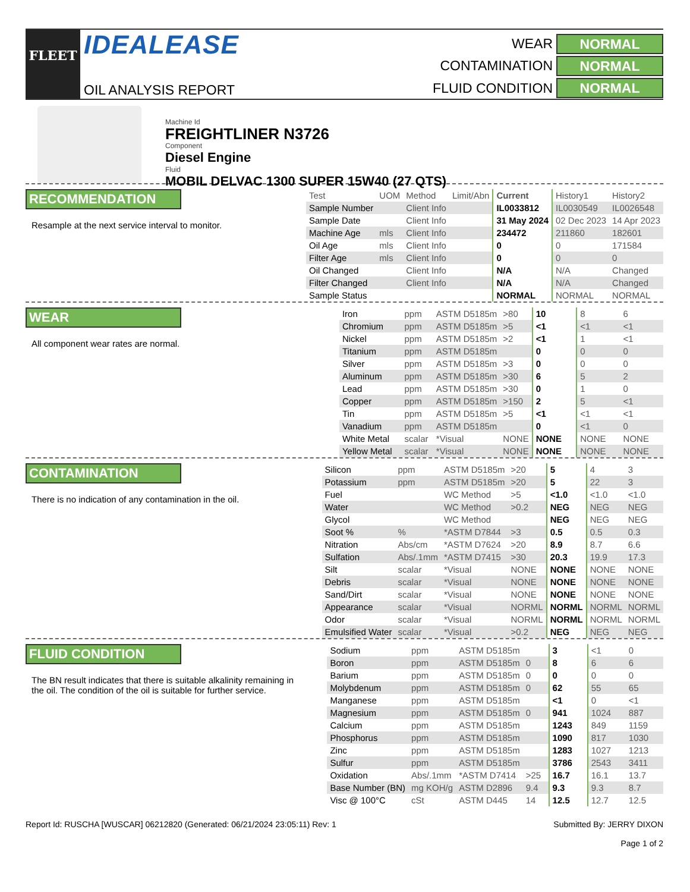FLEET
IDEALEASE
OIL ANALYSIS REPORT
WEAR
NORMAL
CONTAMINATION
NORMAL
FLUID CONDITION
NORMAL
Machine Id
FREIGHTLINER N3726
Component
Diesel Engine
Fluid
MOBIL DELVAC 1300 SUPER 15W40 (27 QTS)
RECOMMENDATION
Resample at the next service interval to monitor.
| Test | UOM | Method | Limit/Abn | Current | History1 | History2 |
| --- | --- | --- | --- | --- | --- | --- |
| Sample Number | | Client Info | | IL0033812 | IL0030549 | IL0026548 |
| Sample Date | | Client Info | | 31 May 2024 | 02 Dec 2023 | 14 Apr 2023 |
| Machine Age | mls | Client Info | | 234472 | 211860 | 182601 |
| Oil Age | mls | Client Info | | 0 | 0 | 171584 |
| Filter Age | mls | Client Info | | 0 | 0 | 0 |
| Oil Changed | | Client Info | | N/A | N/A | Changed |
| Filter Changed | | Client Info | | N/A | N/A | Changed |
| Sample Status | | | | NORMAL | NORMAL | NORMAL |
WEAR
All component wear rates are normal.
| Iron | ppm | ASTM D5185m | >80 | 10 | 8 | 6 |
| Chromium | ppm | ASTM D5185m | >5 | <1 | <1 | <1 |
| Nickel | ppm | ASTM D5185m | >2 | <1 | 1 | <1 |
| Titanium | ppm | ASTM D5185m | | 0 | 0 | 0 |
| Silver | ppm | ASTM D5185m | >3 | 0 | 0 | 0 |
| Aluminum | ppm | ASTM D5185m | >30 | 6 | 5 | 2 |
| Lead | ppm | ASTM D5185m | >30 | 0 | 1 | 0 |
| Copper | ppm | ASTM D5185m | >150 | 2 | 5 | <1 |
| Tin | ppm | ASTM D5185m | >5 | <1 | <1 | <1 |
| Vanadium | ppm | ASTM D5185m | | 0 | <1 | 0 |
| White Metal | scalar | *Visual | NONE | NONE | NONE | NONE |
| Yellow Metal | scalar | *Visual | NONE | NONE | NONE | NONE |
CONTAMINATION
There is no indication of any contamination in the oil.
| Silicon | ppm | ASTM D5185m | >20 | 5 | 4 | 3 |
| Potassium | ppm | ASTM D5185m | >20 | 5 | 22 | 3 |
| Fuel | | WC Method | >5 | <1.0 | <1.0 | <1.0 |
| Water | | WC Method | >0.2 | NEG | NEG | NEG |
| Glycol | | WC Method | | NEG | NEG | NEG |
| Soot % | % | *ASTM D7844 | >3 | 0.5 | 0.5 | 0.3 |
| Nitration | Abs/cm | *ASTM D7624 | >20 | 8.9 | 8.7 | 6.6 |
| Sulfation | Abs/.1mm | *ASTM D7415 | >30 | 20.3 | 19.9 | 17.3 |
| Silt | scalar | *Visual | NONE | NONE | NONE | NONE |
| Debris | scalar | *Visual | NONE | NONE | NONE | NONE |
| Sand/Dirt | scalar | *Visual | NONE | NONE | NONE | NONE |
| Appearance | scalar | *Visual | NORML | NORML | NORML | NORML |
| Odor | scalar | *Visual | NORML | NORML | NORML | NORML |
| Emulsified Water | scalar | *Visual | >0.2 | NEG | NEG | NEG |
FLUID CONDITION
The BN result indicates that there is suitable alkalinity remaining in the oil. The condition of the oil is suitable for further service.
| Sodium | ppm | ASTM D5185m | | 3 | <1 | 0 |
| Boron | ppm | ASTM D5185m | 0 | 8 | 6 | 6 |
| Barium | ppm | ASTM D5185m | 0 | 0 | 0 | 0 |
| Molybdenum | ppm | ASTM D5185m | 0 | 62 | 55 | 65 |
| Manganese | ppm | ASTM D5185m | | <1 | 0 | <1 |
| Magnesium | ppm | ASTM D5185m | 0 | 941 | 1024 | 887 |
| Calcium | ppm | ASTM D5185m | | 1243 | 849 | 1159 |
| Phosphorus | ppm | ASTM D5185m | | 1090 | 817 | 1030 |
| Zinc | ppm | ASTM D5185m | | 1283 | 1027 | 1213 |
| Sulfur | ppm | ASTM D5185m | | 3786 | 2543 | 3411 |
| Oxidation | Abs/.1mm | *ASTM D7414 | >25 | 16.7 | 16.1 | 13.7 |
| Base Number (BN) | mg KOH/g | ASTM D2896 | 9.4 | 9.3 | 9.3 | 8.7 |
| Visc @ 100°C | cSt | ASTM D445 | 14 | 12.5 | 12.7 | 12.5 |
Report Id: RUSCHA [WUSCAR] 06212820 (Generated: 06/21/2024 23:05:11) Rev: 1
Submitted By: JERRY DIXON
Page 1 of 2